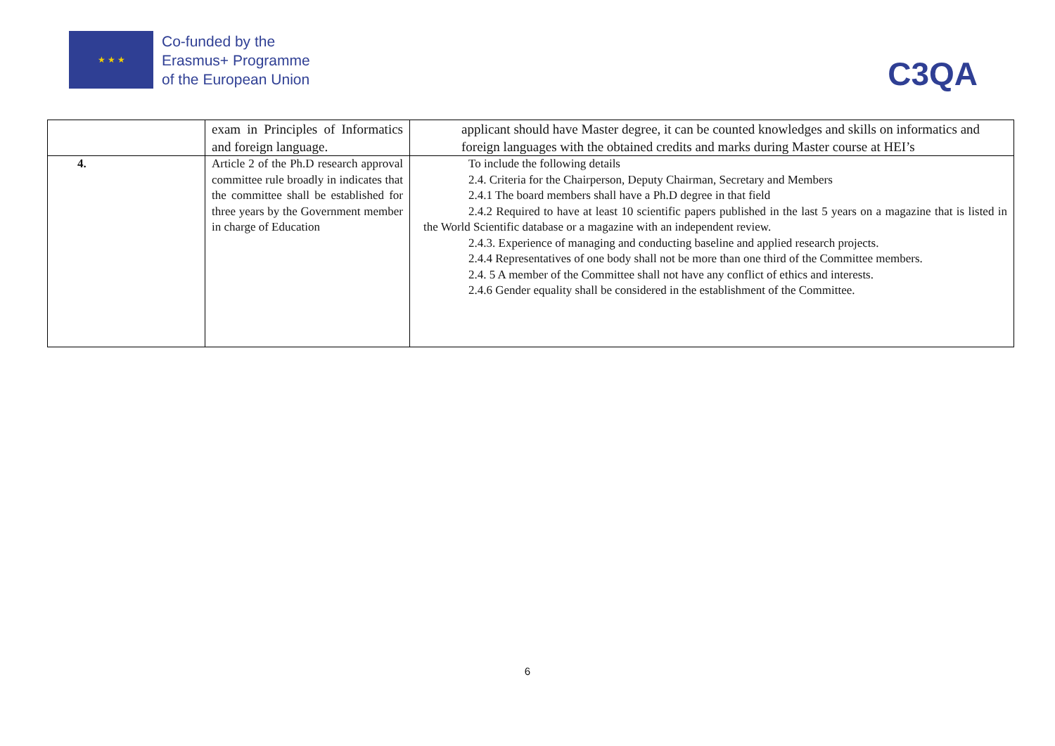★ ★ ★
Co-funded by the
Erasmus+ Programme
of the European Union
C3QA
| | exam in Principles of Informatics and foreign language. | applicant should have Master degree, it can be counted knowledges and skills on informatics and foreign languages with the obtained credits and marks during Master course at HEI’s |
| 4. | Article 2 of the Ph.D research approval committee rule broadly in indicates that the committee shall be established for three years by the Government member in charge of Education | To include the following details 2.4. Criteria for the Chairperson, Deputy Chairman, Secretary and Members 2.4.1 The board members shall have a Ph.D degree in that field 2.4.2 Required to have at least 10 scientific papers published in the last 5 years on a magazine that is listed in the World Scientific database or a magazine with an independent review. 2.4.3. Experience of managing and conducting baseline and applied research projects. 2.4.4 Representatives of one body shall not be more than one third of the Committee members. 2.4. 5 A member of the Committee shall not have any conflict of ethics and interests. 2.4.6 Gender equality shall be considered in the establishment of the Committee. |
6